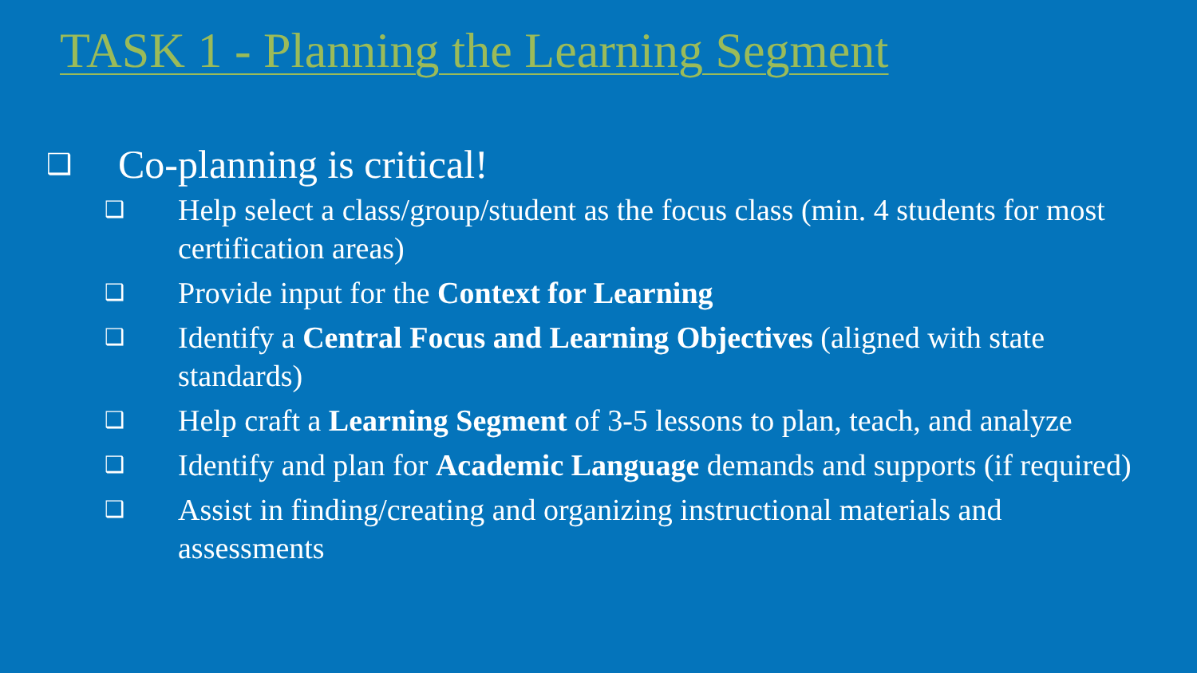TASK 1 - Planning the Learning Segment
❑ Co-planning is critical!
❑ Help select a class/group/student as the focus class (min. 4 students for most certification areas)
❑ Provide input for the Context for Learning
❑ Identify a Central Focus and Learning Objectives (aligned with state standards)
❑ Help craft a Learning Segment of 3-5 lessons to plan, teach, and analyze
❑ Identify and plan for Academic Language demands and supports (if required)
❑ Assist in finding/creating and organizing instructional materials and assessments